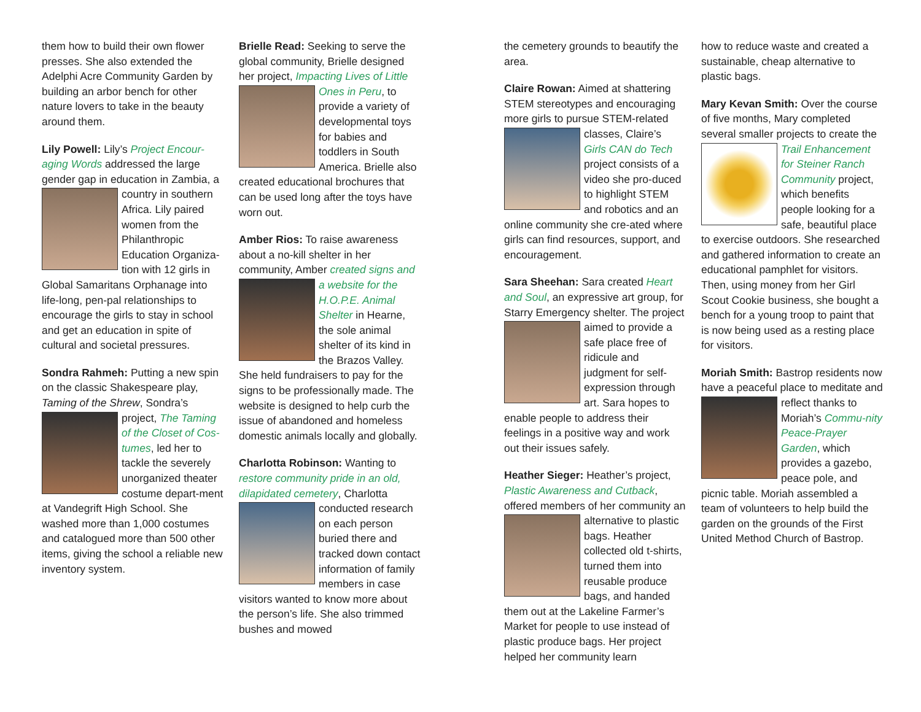them how to build their own flower presses. She also extended the Adelphi Acre Community Garden by building an arbor bench for other nature lovers to take in the beauty around them.
Lily Powell: Lily’s Project Encour-aging Words addressed the large gender gap in education in Zambia, a country in southern Africa. Lily paired women from the Philanthropic Education Organiza-tion with 12 girls in Global Samaritans Orphanage into life-long, pen-pal relationships to encourage the girls to stay in school and get an education in spite of cultural and societal pressures.
Sondra Rahmeh: Putting a new spin on the classic Shakespeare play, Taming of the Shrew, Sondra’s project, The Taming of the Closet of Cos-tumes, led her to tackle the severely unorganized theater costume depart-ment at Vandegrift High School. She washed more than 1,000 costumes and catalogued more than 500 other items, giving the school a reliable new inventory system.
Brielle Read: Seeking to serve the global community, Brielle designed her project, Impacting Lives of Little Ones in Peru, to provide a variety of developmental toys for babies and toddlers in South America. Brielle also created educational brochures that can be used long after the toys have worn out.
Amber Rios: To raise awareness about a no-kill shelter in her community, Amber created signs and a website for the H.O.P.E. Animal Shelter in Hearne, the sole animal shelter of its kind in the Brazos Valley. She held fundraisers to pay for the signs to be professionally made. The website is designed to help curb the issue of abandoned and homeless domestic animals locally and globally.
Charlotta Robinson: Wanting to restore community pride in an old, dilapidated cemetery, Charlotta conducted research on each person buried there and tracked down contact information of family members in case visitors wanted to know more about the person’s life. She also trimmed bushes and mowed
the cemetery grounds to beautify the area.
Claire Rowan: Aimed at shattering STEM stereotypes and encouraging more girls to pursue STEM-related classes, Claire’s Girls CAN do Tech project consists of a video she pro-duced to highlight STEM and robotics and an online community she cre-ated where girls can find resources, support, and encouragement.
Sara Sheehan: Sara created Heart and Soul, an expressive art group, for Starry Emergency shelter. The project aimed to provide a safe place free of ridicule and judgment for self-expression through art. Sara hopes to enable people to address their feelings in a positive way and work out their issues safely.
Heather Sieger: Heather’s project, Plastic Awareness and Cutback, offered members of her community an alternative to plastic bags. Heather collected old t-shirts, turned them into reusable produce bags, and handed them out at the Lakeline Farmer’s Market for people to use instead of plastic produce bags. Her project helped her community learn
how to reduce waste and created a sustainable, cheap alternative to plastic bags.
Mary Kevan Smith: Over the course of five months, Mary completed several smaller projects to create the Trail Enhancement for Steiner Ranch Community project, which benefits people looking for a safe, beautiful place to exercise outdoors. She researched and gathered information to create an educational pamphlet for visitors. Then, using money from her Girl Scout Cookie business, she bought a bench for a young troop to paint that is now being used as a resting place for visitors.
Moriah Smith: Bastrop residents now have a peaceful place to meditate and reflect thanks to Moriah’s Commu-nity Peace-Prayer Garden, which provides a gazebo, peace pole, and picnic table. Moriah assembled a team of volunteers to help build the garden on the grounds of the First United Method Church of Bastrop.